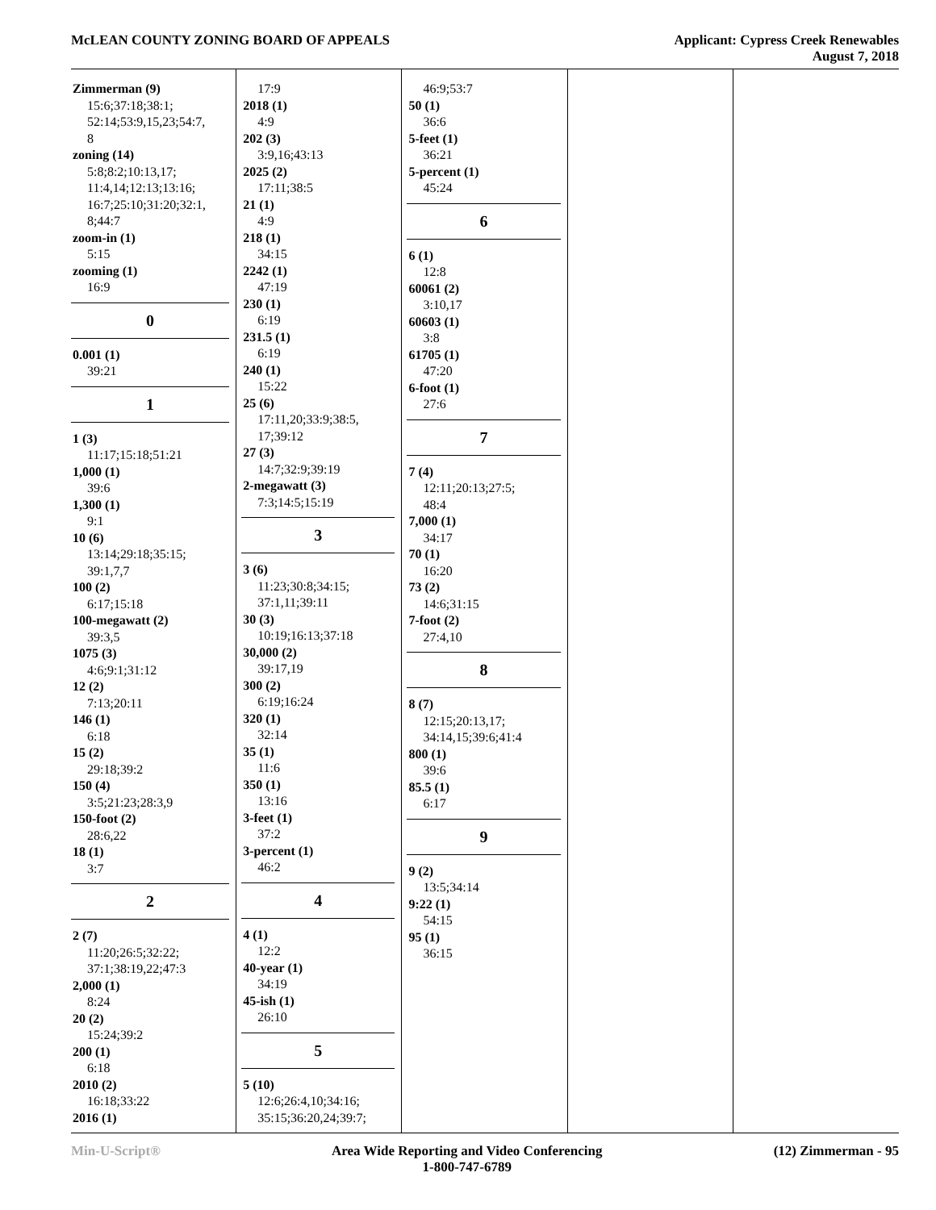McLEAN COUNTY ZONING BOARD OF APPEALS
Applicant: Cypress Creek Renewables
August 7, 2018
Zimmerman (9)
15:6;37:18;38:1;
52:14;53:9,15,23;54:7,
8
zoning (14)
5:8;8:2;10:13,17;
11:4,14;12:13;13:16;
16:7;25:10;31:20;32:1,
8;44:7
zoom-in (1)
5:15
zooming (1)
16:9
0
0.001 (1)
39:21
1
1 (3)
11:17;15:18;51:21
1,000 (1)
39:6
1,300 (1)
9:1
10 (6)
13:14;29:18;35:15;
39:1,7,7
100 (2)
6:17;15:18
100-megawatt (2)
39:3,5
1075 (3)
4:6;9:1;31:12
12 (2)
7:13;20:11
146 (1)
6:18
15 (2)
29:18;39:2
150 (4)
3:5;21:23;28:3,9
150-foot (2)
28:6,22
18 (1)
3:7
2
2 (7)
11:20;26:5;32:22;
37:1;38:19,22;47:3
2,000 (1)
8:24
20 (2)
15:24;39:2
200 (1)
6:18
2010 (2)
16:18;33:22
2016 (1)
17:9
2018 (1)
4:9
202 (3)
3:9,16;43:13
2025 (2)
17:11;38:5
21 (1)
4:9
218 (1)
34:15
2242 (1)
47:19
230 (1)
6:19
231.5 (1)
6:19
240 (1)
15:22
25 (6)
17:11,20;33:9;38:5,
17;39:12
27 (3)
14:7;32:9;39:19
2-megawatt (3)
7:3;14:5;15:19
3
3 (6)
11:23;30:8;34:15;
37:1,11;39:11
30 (3)
10:19;16:13;37:18
30,000 (2)
39:17,19
300 (2)
6:19;16:24
320 (1)
32:14
35 (1)
11:6
350 (1)
13:16
3-feet (1)
37:2
3-percent (1)
46:2
4
4 (1)
12:2
40-year (1)
34:19
45-ish (1)
26:10
5
5 (10)
12:6;26:4,10;34:16;
35:15;36:20,24;39:7;
46:9;53:7
50 (1)
36:6
5-feet (1)
36:21
5-percent (1)
45:24
6
6 (1)
12:8
60061 (2)
3:10,17
60603 (1)
3:8
61705 (1)
47:20
6-foot (1)
27:6
7
7 (4)
12:11;20:13;27:5;
48:4
7,000 (1)
34:17
70 (1)
16:20
73 (2)
14:6;31:15
7-foot (2)
27:4,10
8
8 (7)
12:15;20:13,17;
34:14,15;39:6;41:4
800 (1)
39:6
85.5 (1)
6:17
9
9 (2)
13:5;34:14
9:22 (1)
54:15
95 (1)
36:15
Min-U-Script® Area Wide Reporting and Video Conferencing
1-800-747-6789
(12) Zimmerman - 95